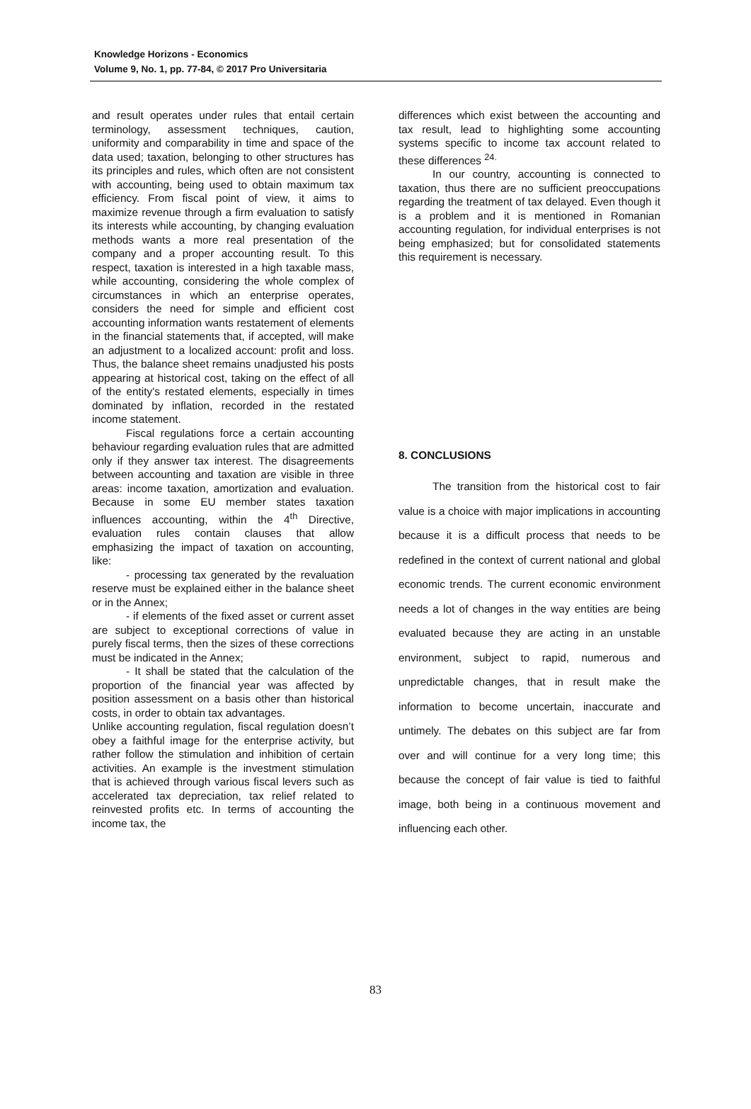Knowledge Horizons - Economics
Volume 9, No. 1, pp. 77-84, © 2017 Pro Universitaria
and result operates under rules that entail certain terminology, assessment techniques, caution, uniformity and comparability in time and space of the data used; taxation, belonging to other structures has its principles and rules, which often are not consistent with accounting, being used to obtain maximum tax efficiency. From fiscal point of view, it aims to maximize revenue through a firm evaluation to satisfy its interests while accounting, by changing evaluation methods wants a more real presentation of the company and a proper accounting result. To this respect, taxation is interested in a high taxable mass, while accounting, considering the whole complex of circumstances in which an enterprise operates, considers the need for simple and efficient cost accounting information wants restatement of elements in the financial statements that, if accepted, will make an adjustment to a localized account: profit and loss. Thus, the balance sheet remains unadjusted his posts appearing at historical cost, taking on the effect of all of the entity's restated elements, especially in times dominated by inflation, recorded in the restated income statement.
Fiscal regulations force a certain accounting behaviour regarding evaluation rules that are admitted only if they answer tax interest. The disagreements between accounting and taxation are visible in three areas: income taxation, amortization and evaluation. Because in some EU member states taxation influences accounting, within the 4<sup>th</sup> Directive, evaluation rules contain clauses that allow emphasizing the impact of taxation on accounting, like:
- processing tax generated by the revaluation reserve must be explained either in the balance sheet or in the Annex;
- if elements of the fixed asset or current asset are subject to exceptional corrections of value in purely fiscal terms, then the sizes of these corrections must be indicated in the Annex;
- It shall be stated that the calculation of the proportion of the financial year was affected by position assessment on a basis other than historical costs, in order to obtain tax advantages.
Unlike accounting regulation, fiscal regulation doesn’t obey a faithful image for the enterprise activity, but rather follow the stimulation and inhibition of certain activities. An example is the investment stimulation that is achieved through various fiscal levers such as accelerated tax depreciation, tax relief related to reinvested profits etc. In terms of accounting the income tax, the
differences which exist between the accounting and tax result, lead to highlighting some accounting systems specific to income tax account related to these differences <sup>24.</sup>
In our country, accounting is connected to taxation, thus there are no sufficient preoccupations regarding the treatment of tax delayed. Even though it is a problem and it is mentioned in Romanian accounting regulation, for individual enterprises is not being emphasized; but for consolidated statements this requirement is necessary.
8. CONCLUSIONS
The transition from the historical cost to fair value is a choice with major implications in accounting because it is a difficult process that needs to be redefined in the context of current national and global economic trends. The current economic environment needs a lot of changes in the way entities are being evaluated because they are acting in an unstable environment, subject to rapid, numerous and unpredictable changes, that in result make the information to become uncertain, inaccurate and untimely. The debates on this subject are far from over and will continue for a very long time; this because the concept of fair value is tied to faithful image, both being in a continuous movement and influencing each other.
83